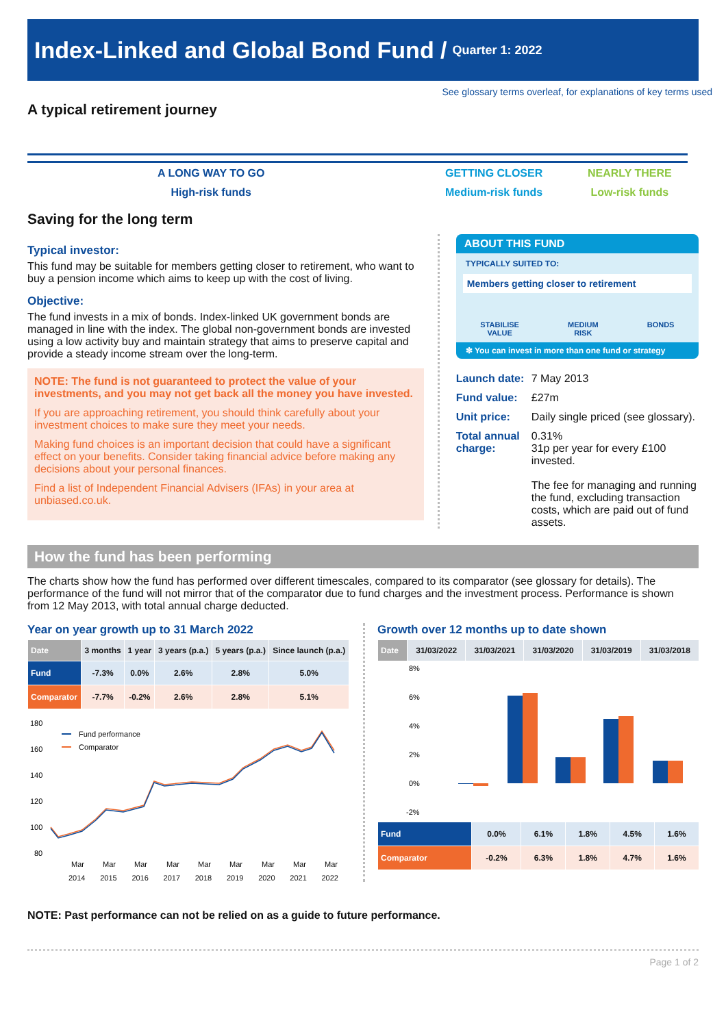Index-Linked and Global Bond Fund / Quarter 1: 2022
See glossary terms overleaf, for explanations of key terms used
A typical retirement journey
A LONG WAY TO GO
High-risk funds
GETTING CLOSER
Medium-risk funds
NEARLY THERE
Low-risk funds
Saving for the long term
Typical investor:
This fund may be suitable for members getting closer to retirement, who want to buy a pension income which aims to keep up with the cost of living.
Objective:
The fund invests in a mix of bonds. Index-linked UK government bonds are managed in line with the index. The global non-government bonds are invested using a low activity buy and maintain strategy that aims to preserve capital and provide a steady income stream over the long-term.
NOTE: The fund is not guaranteed to protect the value of your investments, and you may not get back all the money you have invested.
If you are approaching retirement, you should think carefully about your investment choices to make sure they meet your needs.
Making fund choices is an important decision that could have a significant effect on your benefits. Consider taking financial advice before making any decisions about your personal finances.
Find a list of Independent Financial Advisers (IFAs) in your area at unbiased.co.uk.
ABOUT THIS FUND
TYPICALLY SUITED TO:
Members getting closer to retirement
STABILISE
VALUE
MEDIUM
RISK
BONDS
✻ You can invest in more than one fund or strategy
Launch date: 7 May 2013 Fund value: £27m Unit price: Daily single priced (see glossary). Total annual charge: 0.31%
31p per year for every £100 invested.
The fee for managing and running the fund, excluding transaction costs, which are paid out of fund assets.
How the fund has been performing
The charts show how the fund has performed over different timescales, compared to its comparator (see glossary for details). The performance of the fund will not mirror that of the comparator due to fund charges and the investment process. Performance is shown from 12 May 2013, with total annual charge deducted.
Year on year growth up to 31 March 2022
| Date | 3 months | 1 year | 3 years (p.a.) | 5 years (p.a.) | Since launch (p.a.) |
| --- | --- | --- | --- | --- | --- |
| Fund | -7.3% | 0.0% | 2.6% | 2.8% | 5.0% |
| Comparator | -7.7% | -0.2% | 2.6% | 2.8% | 5.1% |
180
160
140
120
100
80
Fund performance
Comparator
Mar
Mar
Mar
Mar
Mar
Mar
Mar
Mar
Mar
2014 2015 2016 2017 2018 2019 2020 2021 2022
Growth over 12 months up to date shown
| Date | 31/03/2022 | 31/03/2021 | 31/03/2020 | 31/03/2019 | 31/03/2018 |
| --- | --- | --- | --- | --- | --- |
8%
6%
4%
2%
0%
-2%
| Fund | 0.0% | 6.1% | 1.8% | 4.5% | 1.6% |
| Comparator | -0.2% | 6.3% | 1.8% | 4.7% | 1.6% |
NOTE: Past performance can not be relied on as a guide to future performance.
Page 1 of 2